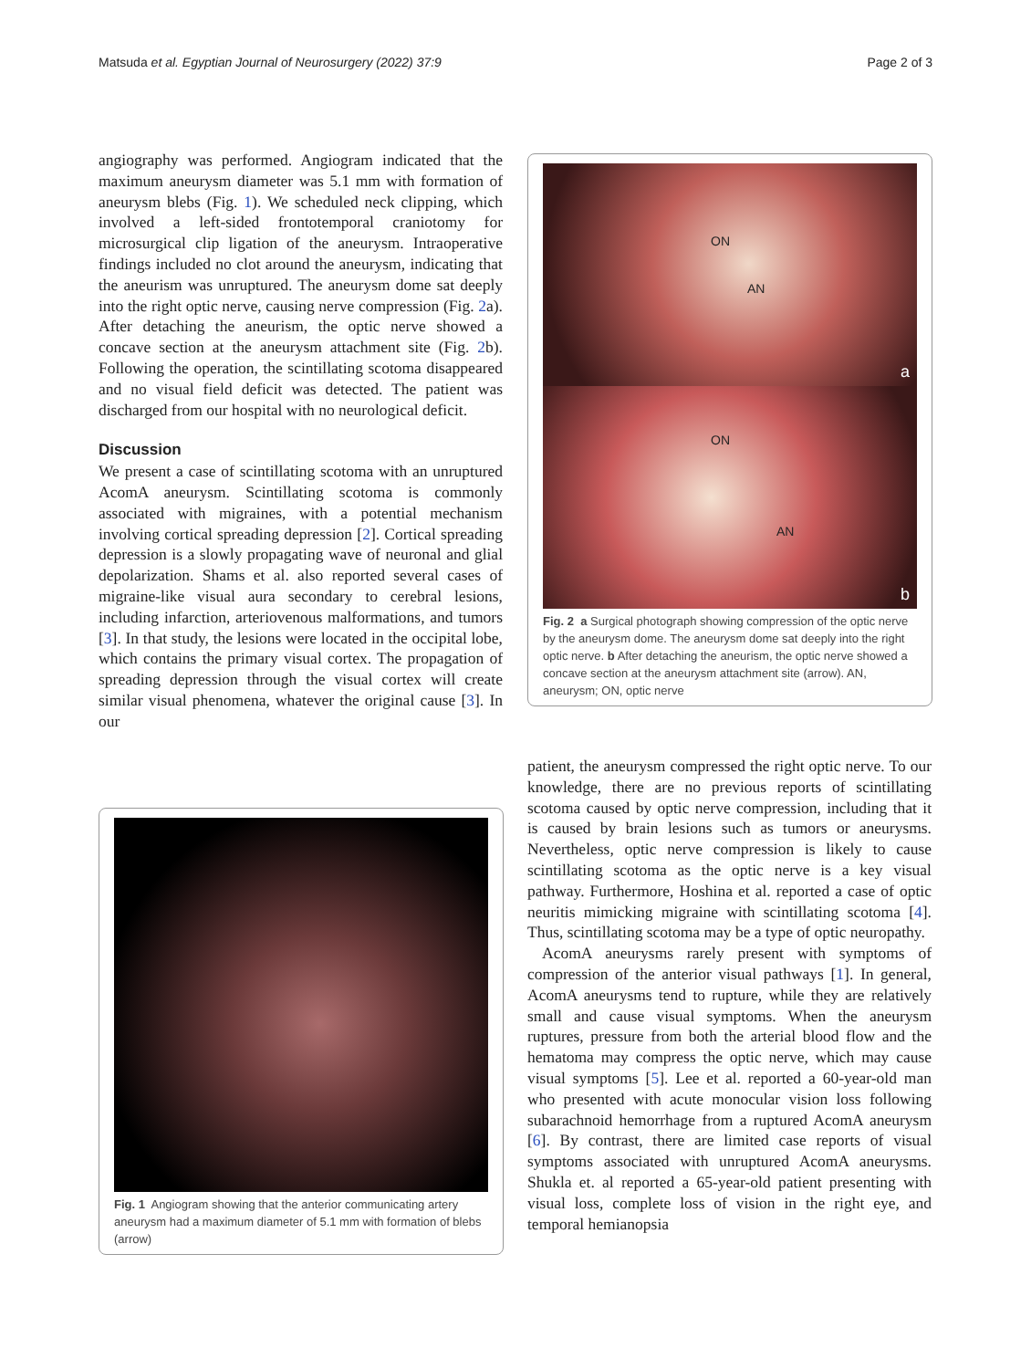Matsuda et al. Egyptian Journal of Neurosurgery (2022) 37:9 Page 2 of 3
angiography was performed. Angiogram indicated that the maximum aneurysm diameter was 5.1 mm with formation of aneurysm blebs (Fig. 1). We scheduled neck clipping, which involved a left-sided frontotemporal craniotomy for microsurgical clip ligation of the aneurysm. Intraoperative findings included no clot around the aneurysm, indicating that the aneurism was unruptured. The aneurysm dome sat deeply into the right optic nerve, causing nerve compression (Fig. 2a). After detaching the aneurism, the optic nerve showed a concave section at the aneurysm attachment site (Fig. 2b). Following the operation, the scintillating scotoma disappeared and no visual field deficit was detected. The patient was discharged from our hospital with no neurological deficit.
Discussion
We present a case of scintillating scotoma with an unruptured AcomA aneurysm. Scintillating scotoma is commonly associated with migraines, with a potential mechanism involving cortical spreading depression [2]. Cortical spreading depression is a slowly propagating wave of neuronal and glial depolarization. Shams et al. also reported several cases of migraine-like visual aura secondary to cerebral lesions, including infarction, arteriovenous malformations, and tumors [3]. In that study, the lesions were located in the occipital lobe, which contains the primary visual cortex. The propagation of spreading depression through the visual cortex will create similar visual phenomena, whatever the original cause [3]. In our
Fig. 1 Angiogram showing that the anterior communicating artery aneurysm had a maximum diameter of 5.1 mm with formation of blebs (arrow)
ON
AN
a
ON
AN
b
Fig. 2 a Surgical photograph showing compression of the optic nerve by the aneurysm dome. The aneurysm dome sat deeply into the right optic nerve. b After detaching the aneurism, the optic nerve showed a concave section at the aneurysm attachment site (arrow). AN, aneurysm; ON, optic nerve
patient, the aneurysm compressed the right optic nerve. To our knowledge, there are no previous reports of scintillating scotoma caused by optic nerve compression, including that it is caused by brain lesions such as tumors or aneurysms. Nevertheless, optic nerve compression is likely to cause scintillating scotoma as the optic nerve is a key visual pathway. Furthermore, Hoshina et al. reported a case of optic neuritis mimicking migraine with scintillating scotoma [4]. Thus, scintillating scotoma may be a type of optic neuropathy.
AcomA aneurysms rarely present with symptoms of compression of the anterior visual pathways [1]. In general, AcomA aneurysms tend to rupture, while they are relatively small and cause visual symptoms. When the aneurysm ruptures, pressure from both the arterial blood flow and the hematoma may compress the optic nerve, which may cause visual symptoms [5]. Lee et al. reported a 60-year-old man who presented with acute monocular vision loss following subarachnoid hemorrhage from a ruptured AcomA aneurysm [6]. By contrast, there are limited case reports of visual symptoms associated with unruptured AcomA aneurysms. Shukla et. al reported a 65-year-old patient presenting with visual loss, complete loss of vision in the right eye, and temporal hemianopsia